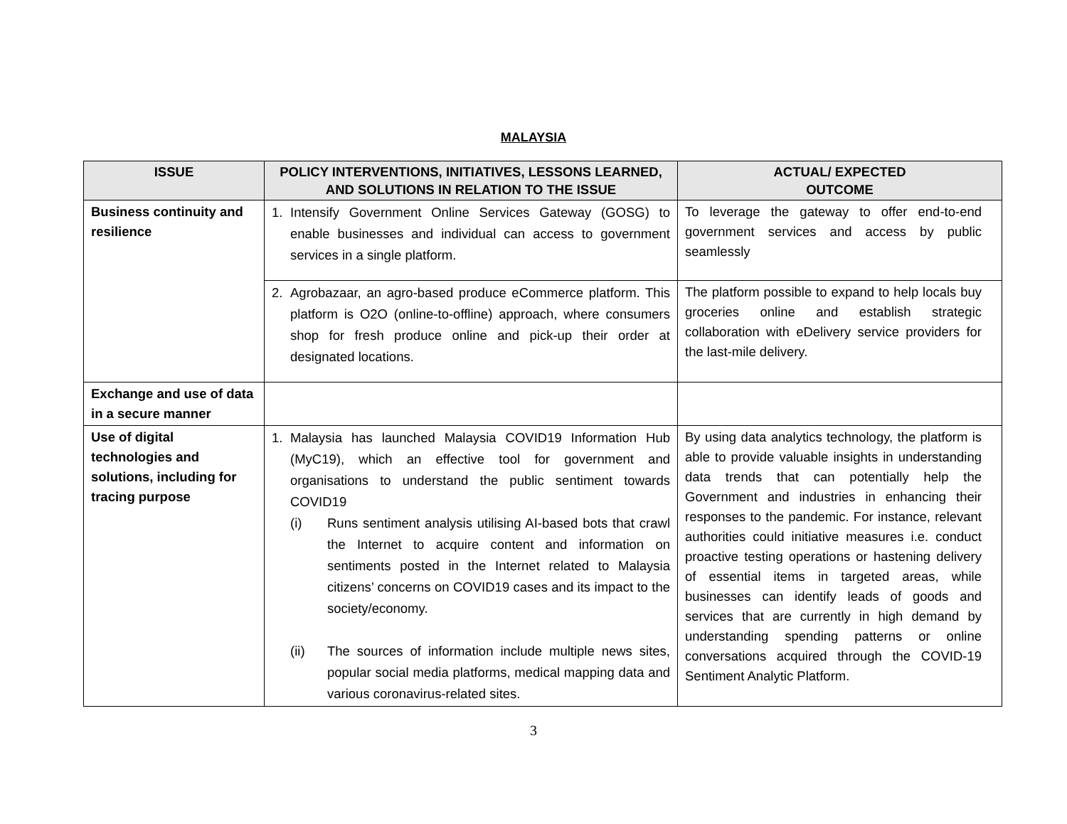MALAYSIA
| ISSUE | POLICY INTERVENTIONS, INITIATIVES, LESSONS LEARNED, AND SOLUTIONS IN RELATION TO THE ISSUE | ACTUAL/ EXPECTED OUTCOME |
| --- | --- | --- |
| Business continuity and resilience | 1. Intensify Government Online Services Gateway (GOSG) to enable businesses and individual can access to government services in a single platform. | To leverage the gateway to offer end-to-end government services and access by public seamlessly |
| | 2. Agrobazaar, an agro-based produce eCommerce platform. This platform is O2O (online-to-offline) approach, where consumers shop for fresh produce online and pick-up their order at designated locations. | The platform possible to expand to help locals buy groceries online and establish strategic collaboration with eDelivery service providers for the last-mile delivery. |
| Exchange and use of data in a secure manner | | |
| Use of digital technologies and solutions, including for tracing purpose | 1. Malaysia has launched Malaysia COVID19 Information Hub (MyC19), which an effective tool for government and organisations to understand the public sentiment towards COVID19 (i) Runs sentiment analysis utilising AI-based bots that crawl the Internet to acquire content and information on sentiments posted in the Internet related to Malaysia citizens’ concerns on COVID19 cases and its impact to the society/economy. (ii) The sources of information include multiple news sites, popular social media platforms, medical mapping data and various coronavirus-related sites. | By using data analytics technology, the platform is able to provide valuable insights in understanding data trends that can potentially help the Government and industries in enhancing their responses to the pandemic. For instance, relevant authorities could initiative measures i.e. conduct proactive testing operations or hastening delivery of essential items in targeted areas, while businesses can identify leads of goods and services that are currently in high demand by understanding spending patterns or online conversations acquired through the COVID-19 Sentiment Analytic Platform. |
3